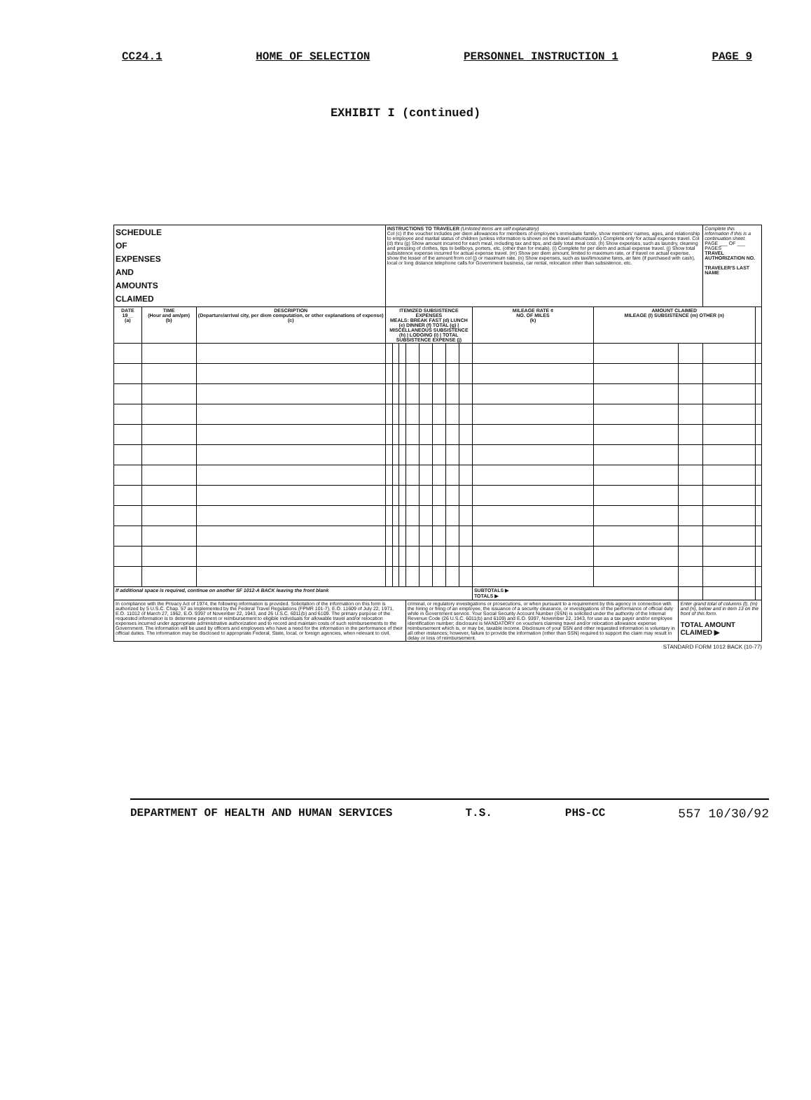CC24.1 HOME OF SELECTION PERSONNEL INSTRUCTION 1 PAGE 9
EXHIBIT I (continued)
| SCHEDULE OF EXPENSES AND AMOUNTS CLAIMED | | | INSTRUCTIONS TO TRAVELER (Unlisted items are self explanatory) Col (c) If the voucher includes per diem allowances for members of employee's immediate family, show members' names, ages, and relationship to employee and marital status of children (unless information is shown on the travel authorization.) Complete only for actual expense travel. Col (d) thru (g) Show amount incurred for each meal, including tax and tips, and daily total meal cost. (h) Show expenses, such as laundry, cleaning and pressing of clothes, tips to bellboys, porters, etc. (other than for meals). (i) Complete for per diem and actual expense travel. (j) Show total subsistence expense incurred for actual expense travel. (m) Show per diem amount, limited to maximum rate, or if travel on actual expense, show the lesser of the amount from col (j) or maximum rate. (n) Show expenses, such as taxi/limousine fares, air fare (if purchased with cash), local or long distance telephone calls for Government business, car rental, relocation other than subsistence, etc. | | | | | | | | | | | Complete this information if this is a continuation sheet. PAGE ___ OF ___ PAGES TRAVEL AUTHORIZATION NO. TRAVELER'S LAST NAME | |
| DATE 19__ (a) | TIME (Hour and am/pm) (b) | DESCRIPTION (Departure/arrival city, per diem computation, or other explanations of expense) (c) | ITEMIZED SUBSISTENCE EXPENSES MEALS: BREAK FAST (d) LUNCH (e) DINNER (f) TOTAL (g) / MISCELLANEOUS SUBSISTENCE (h) / LODGING (i) / TOTAL SUBSISTENCE EXPENSE (j) | | | | | | | | MILEAGE RATE ¢ NO. OF MILES (k) | AMOUNT CLAIMED MILEAGE (l) SUBSISTENCE (m) OTHER (n) | | | |
| If additional space is required, continue on another SF 1012-A BACK leaving the front blank | | | | | | | | | | | SUBTOTALS ▶ TOTALS ▶ | | | | |
| In compliance with the Privacy Act of 1974, the following information is provided. Solicitation of the information on this form is authorized by 5 U.S.C. Chap. 57 as implemented by the Federal Travel Regulations (FPMR 101-7), E.O. 11609 of July 22, 1971, E.O. 11012 of March 27, 1962, E.O. 9397 of November 22, 1943, and 26 U.S.C. 6011(b) and 6109. The primary purpose of the requested information is to determine payment or reimbursement to eligible individuals for allowable travel and/or relocation expenses incurred under appropriate administrative authorization and to record and maintain costs of such reimbursements to the Government. The information will be used by officers and employees who have a need for the information in the performance of their official duties. The information may be disclosed to appropriate Federal, State, local, or foreign agencies, when relevant to civil, | | | | | | criminal, or regulatory investigations or prosecutions, or when pursuant to a requirement by this agency in connection with the hiring or firing of an employee, the issuance of a security clearance, or investigations of the performance of official duty while in Government service. Your Social Security Account Number (SSN) is solicited under the authority of the Internal Revenue Code (26 U.S.C. 6011(b) and 6109) and E.O. 9397, November 22, 1943, for use as a tax payer and/or employee identification number; disclosure is MANDATORY on vouchers claiming travel and/or relocation allowance expense reimbursement which is, or may be, taxable income. Disclosure of your SSN and other requested information is voluntary in all other instances; however, failure to provide the information (other than SSN) required to support the claim may result in delay or loss of reimbursement. | | | | | | | Enter grand total of columns (l), (m) and (n), below and in item 13 on the front of this form. TOTAL AMOUNT CLAIMED ▶ | | |
STANDARD FORM 1012 BACK (10-77)
DEPARTMENT OF HEALTH AND HUMAN SERVICES T.S. PHS-CC 557 10/30/92